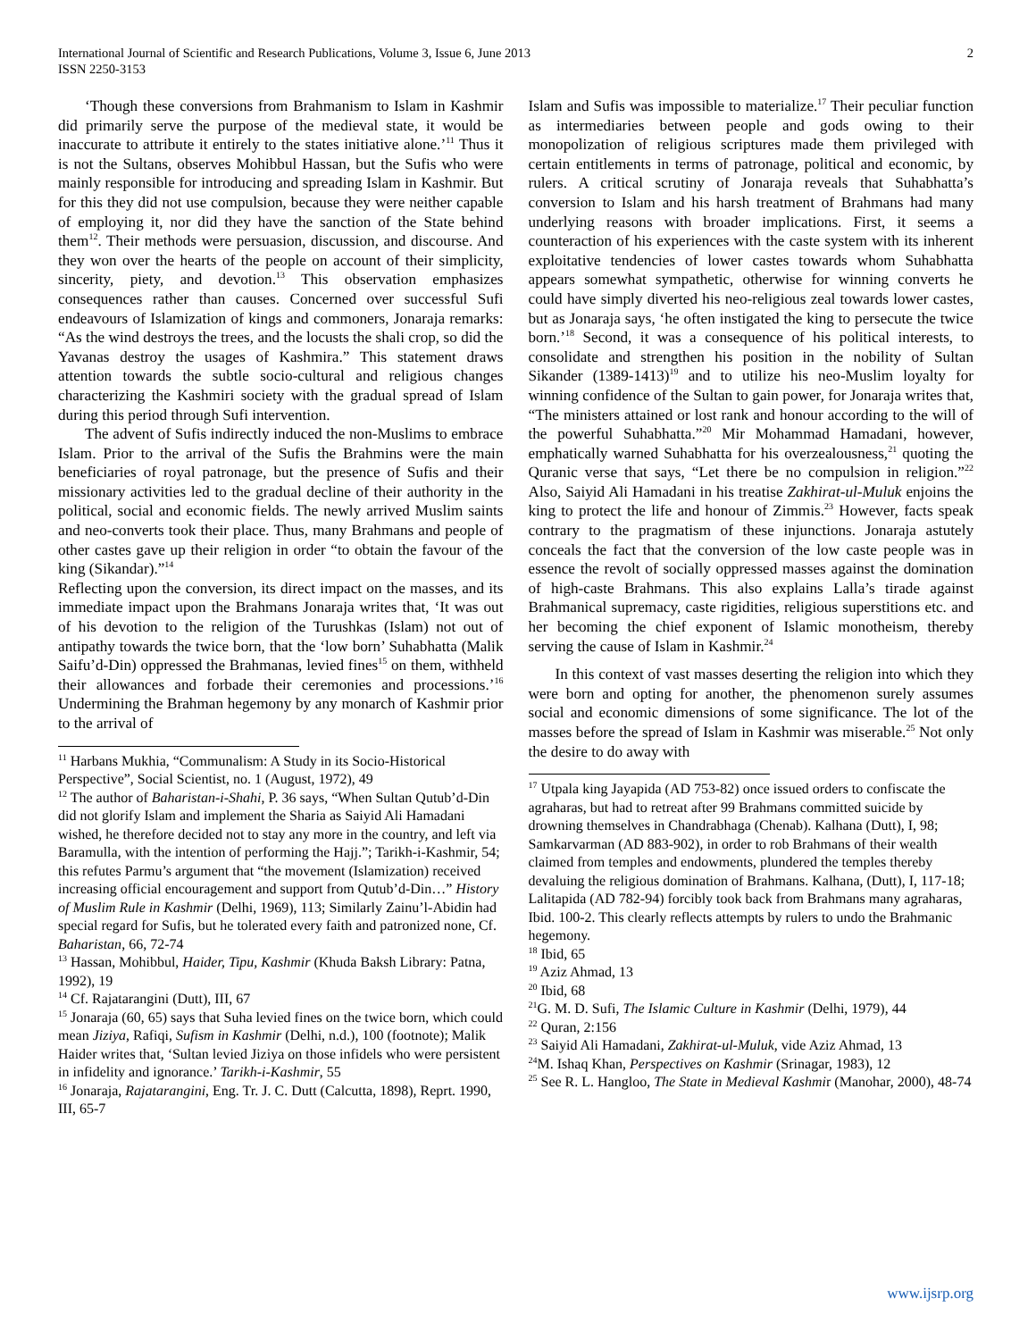International Journal of Scientific and Research Publications, Volume 3, Issue 6, June 2013
ISSN 2250-3153
2
‘Though these conversions from Brahmanism to Islam in Kashmir did primarily serve the purpose of the medieval state, it would be inaccurate to attribute it entirely to the states initiative alone.’<sup>11</sup> Thus it is not the Sultans, observes Mohibbul Hassan, but the Sufis who were mainly responsible for introducing and spreading Islam in Kashmir. But for this they did not use compulsion, because they were neither capable of employing it, nor did they have the sanction of the State behind them<sup>12</sup>. Their methods were persuasion, discussion, and discourse. And they won over the hearts of the people on account of their simplicity, sincerity, piety, and devotion.<sup>13</sup> This observation emphasizes consequences rather than causes. Concerned over successful Sufi endeavours of Islamization of kings and commoners, Jonaraja remarks: “As the wind destroys the trees, and the locusts the shali crop, so did the Yavanas destroy the usages of Kashmira.” This statement draws attention towards the subtle socio-cultural and religious changes characterizing the Kashmiri society with the gradual spread of Islam during this period through Sufi intervention.
The advent of Sufis indirectly induced the non-Muslims to embrace Islam. Prior to the arrival of the Sufis the Brahmins were the main beneficiaries of royal patronage, but the presence of Sufis and their missionary activities led to the gradual decline of their authority in the political, social and economic fields. The newly arrived Muslim saints and neo-converts took their place. Thus, many Brahmans and people of other castes gave up their religion in order “to obtain the favour of the king (Sikandar).”<sup>14</sup>
Reflecting upon the conversion, its direct impact on the masses, and its immediate impact upon the Brahmans Jonaraja writes that, ‘It was out of his devotion to the religion of the Turushkas (Islam) not out of antipathy towards the twice born, that the ‘low born’ Suhabhatta (Malik Saifu’d-Din) oppressed the Brahmanas, levied fines<sup>15</sup> on them, withheld their allowances and forbade their ceremonies and processions.’<sup>16</sup> Undermining the Brahman hegemony by any monarch of Kashmir prior to the arrival of
<sup>11</sup> Harbans Mukhia, “Communalism: A Study in its Socio-Historical Perspective”, Social Scientist, no. 1 (August, 1972), 49
<sup>12</sup> The author of Baharistan-i-Shahi, P. 36 says, “When Sultan Qutub’d-Din did not glorify Islam and implement the Sharia as Saiyid Ali Hamadani wished, he therefore decided not to stay any more in the country, and left via Baramulla, with the intention of performing the Hajj.”; Tarikh-i-Kashmir, 54; this refutes Parmu’s argument that “the movement (Islamization) received increasing official encouragement and support from Qutub’d-Din…” History of Muslim Rule in Kashmir (Delhi, 1969), 113; Similarly Zainu’l-Abidin had special regard for Sufis, but he tolerated every faith and patronized none, Cf. Baharistan, 66, 72-74
<sup>13</sup> Hassan, Mohibbul, Haider, Tipu, Kashmir (Khuda Baksh Library: Patna, 1992), 19
<sup>14</sup> Cf. Rajatarangini (Dutt), III, 67
<sup>15</sup> Jonaraja (60, 65) says that Suha levied fines on the twice born, which could mean Jiziya, Rafiqi, Sufism in Kashmir (Delhi, n.d.), 100 (footnote); Malik Haider writes that, ‘Sultan levied Jiziya on those infidels who were persistent in infidelity and ignorance.’ Tarikh-i-Kashmir, 55
<sup>16</sup> Jonaraja, Rajatarangini, Eng. Tr. J. C. Dutt (Calcutta, 1898), Reprt. 1990, III, 65-7
Islam and Sufis was impossible to materialize.<sup>17</sup> Their peculiar function as intermediaries between people and gods owing to their monopolization of religious scriptures made them privileged with certain entitlements in terms of patronage, political and economic, by rulers. A critical scrutiny of Jonaraja reveals that Suhabhatta’s conversion to Islam and his harsh treatment of Brahmans had many underlying reasons with broader implications. First, it seems a counteraction of his experiences with the caste system with its inherent exploitative tendencies of lower castes towards whom Suhabhatta appears somewhat sympathetic, otherwise for winning converts he could have simply diverted his neo-religious zeal towards lower castes, but as Jonaraja says, ‘he often instigated the king to persecute the twice born.’<sup>18</sup> Second, it was a consequence of his political interests, to consolidate and strengthen his position in the nobility of Sultan Sikander (1389-1413)<sup>19</sup> and to utilize his neo-Muslim loyalty for winning confidence of the Sultan to gain power, for Jonaraja writes that, “The ministers attained or lost rank and honour according to the will of the powerful Suhabhatta.”<sup>20</sup> Mir Mohammad Hamadani, however, emphatically warned Suhabhatta for his overzealousness,<sup>21</sup> quoting the Quranic verse that says, “Let there be no compulsion in religion.”<sup>22</sup> Also, Saiyid Ali Hamadani in his treatise Zakhirat-ul-Muluk enjoins the king to protect the life and honour of Zimmis.<sup>23</sup> However, facts speak contrary to the pragmatism of these injunctions. Jonaraja astutely conceals the fact that the conversion of the low caste people was in essence the revolt of socially oppressed masses against the domination of high-caste Brahmans. This also explains Lalla’s tirade against Brahmanical supremacy, caste rigidities, religious superstitions etc. and her becoming the chief exponent of Islamic monotheism, thereby serving the cause of Islam in Kashmir.<sup>24</sup>
In this context of vast masses deserting the religion into which they were born and opting for another, the phenomenon surely assumes social and economic dimensions of some significance. The lot of the masses before the spread of Islam in Kashmir was miserable.<sup>25</sup> Not only the desire to do away with
<sup>17</sup> Utpala king Jayapida (AD 753-82) once issued orders to confiscate the agraharas, but had to retreat after 99 Brahmans committed suicide by drowning themselves in Chandrabhaga (Chenab). Kalhana (Dutt), I, 98; Samkarvarman (AD 883-902), in order to rob Brahmans of their wealth claimed from temples and endowments, plundered the temples thereby devaluing the religious domination of Brahmans. Kalhana, (Dutt), I, 117-18; Lalitapida (AD 782-94) forcibly took back from Brahmans many agraharas, Ibid. 100-2. This clearly reflects attempts by rulers to undo the Brahmanic hegemony.
<sup>18</sup> Ibid, 65
<sup>19</sup> Aziz Ahmad, 13
<sup>20</sup> Ibid, 68
<sup>21</sup> G. M. D. Sufi, The Islamic Culture in Kashmir (Delhi, 1979), 44
<sup>22</sup> Quran, 2:156
<sup>23</sup> Saiyid Ali Hamadani, Zakhirat-ul-Muluk, vide Aziz Ahmad, 13
<sup>24</sup> M. Ishaq Khan, Perspectives on Kashmir (Srinagar, 1983), 12
<sup>25</sup> See R. L. Hangloo, The State in Medieval Kashmir (Manohar, 2000), 48-74
www.ijsrp.org